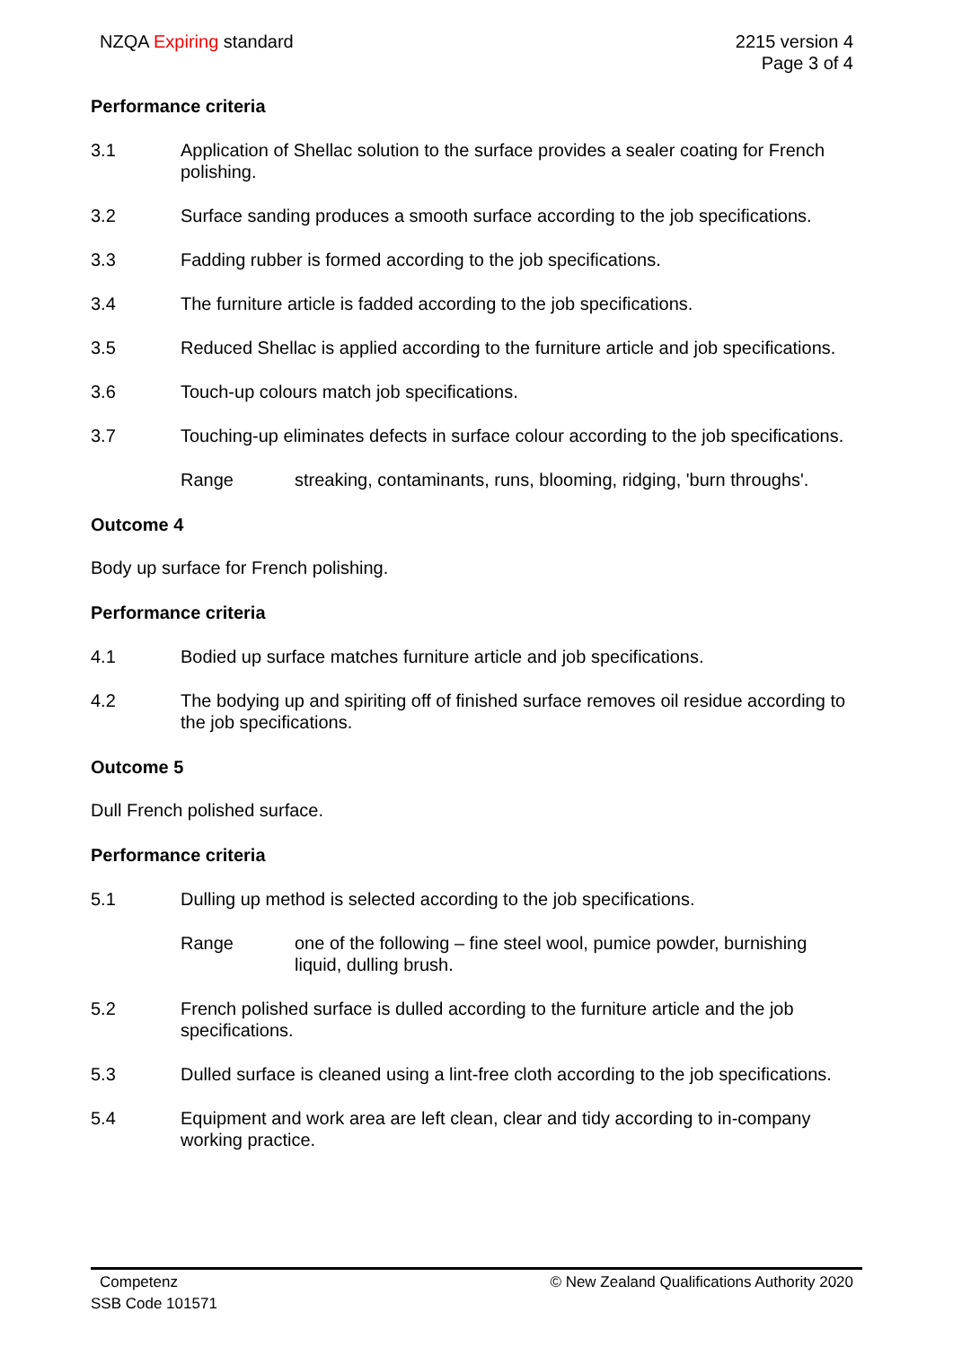NZQA Expiring standard 2215 version 4
Page 3 of 4
Performance criteria
3.1 Application of Shellac solution to the surface provides a sealer coating for French polishing.
3.2 Surface sanding produces a smooth surface according to the job specifications.
3.3 Fadding rubber is formed according to the job specifications.
3.4 The furniture article is fadded according to the job specifications.
3.5 Reduced Shellac is applied according to the furniture article and job specifications.
3.6 Touch-up colours match job specifications.
3.7 Touching-up eliminates defects in surface colour according to the job specifications.
Range streaking, contaminants, runs, blooming, ridging, 'burn throughs'.
Outcome 4
Body up surface for French polishing.
Performance criteria
4.1 Bodied up surface matches furniture article and job specifications.
4.2 The bodying up and spiriting off of finished surface removes oil residue according to the job specifications.
Outcome 5
Dull French polished surface.
Performance criteria
5.1 Dulling up method is selected according to the job specifications.
Range one of the following – fine steel wool, pumice powder, burnishing liquid, dulling brush.
5.2 French polished surface is dulled according to the furniture article and the job specifications.
5.3 Dulled surface is cleaned using a lint-free cloth according to the job specifications.
5.4 Equipment and work area are left clean, clear and tidy according to in-company working practice.
Competenz
SSB Code 101571
© New Zealand Qualifications Authority 2020